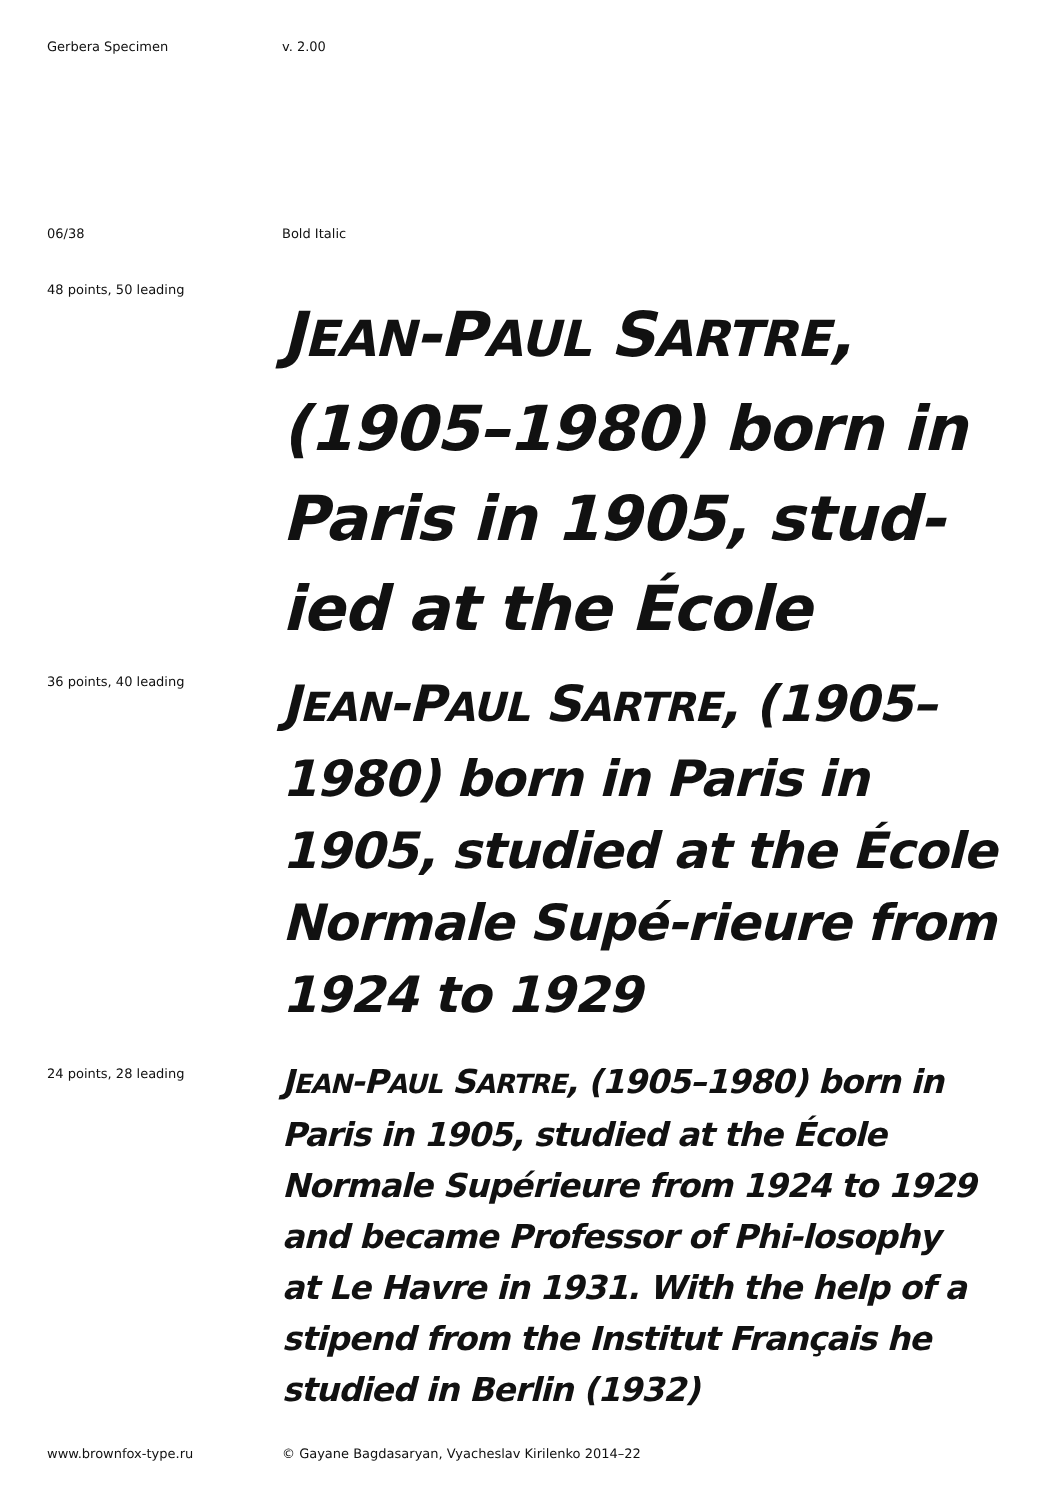Gerbera Specimen v. 2.00
06/38 Bold Italic
48 points, 50 leading
JEAN-PAUL SARTRE, (1905–1980) born in Paris in 1905, stud-ied at the École
36 points, 40 leading
JEAN-PAUL SARTRE, (1905–1980) born in Paris in 1905, studied at the École Normale Supé-rieure from 1924 to 1929
24 points, 28 leading
JEAN-PAUL SARTRE, (1905–1980) born in Paris in 1905, studied at the École Normale Supérieure from 1924 to 1929 and became Professor of Phi-losophy at Le Havre in 1931. With the help of a stipend from the Institut Français he studied in Berlin (1932)
www.brownfox-type.ru © Gayane Bagdasaryan, Vyacheslav Kirilenko 2014–22